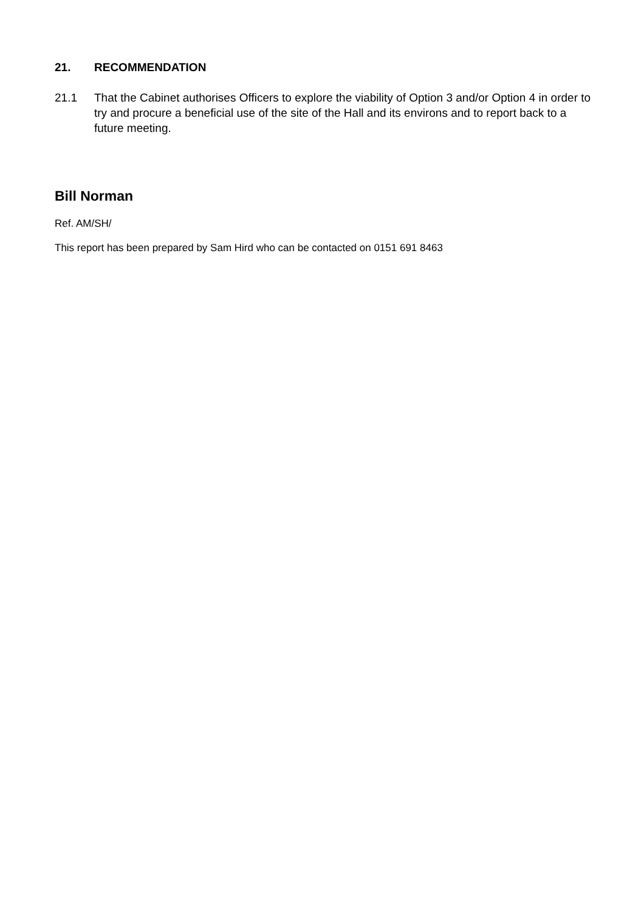21. RECOMMENDATION
21.1 That the Cabinet authorises Officers to explore the viability of Option 3 and/or Option 4 in order to try and procure a beneficial use of the site of the Hall and its environs and to report back to a future meeting.
Bill Norman
Ref. AM/SH/
This report has been prepared by Sam Hird who can be contacted on 0151 691 8463